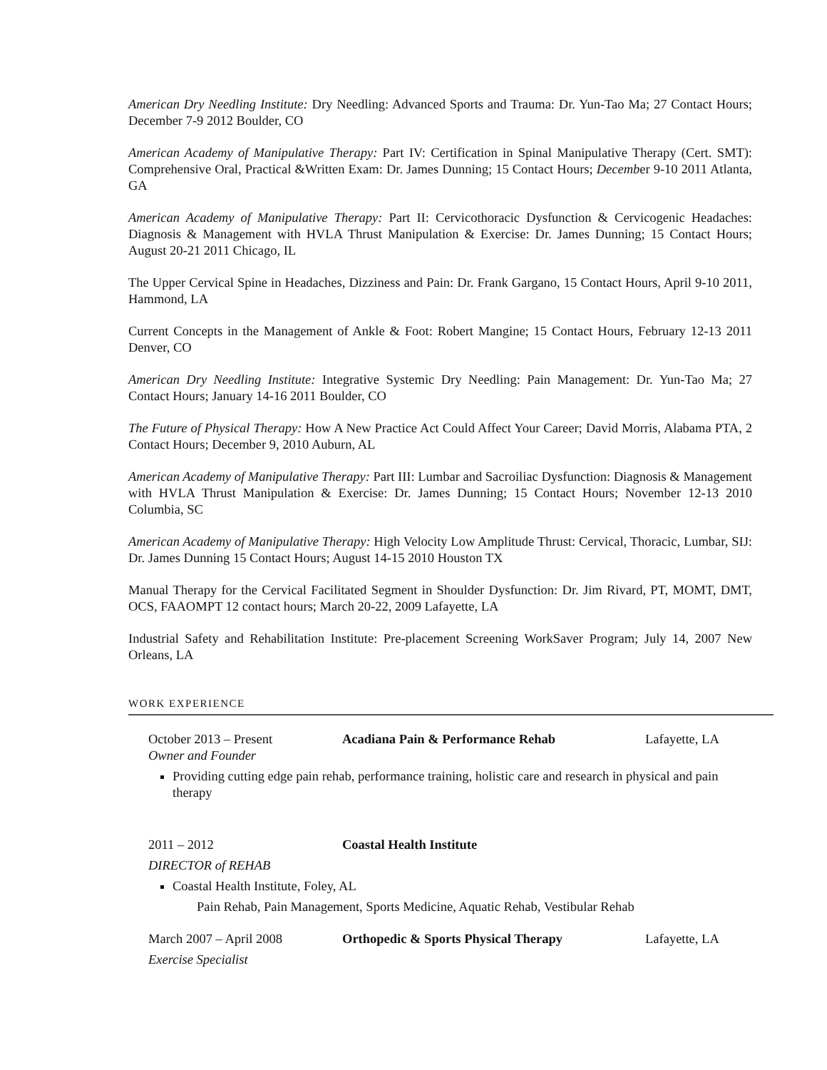American Dry Needling Institute: Dry Needling: Advanced Sports and Trauma: Dr. Yun-Tao Ma; 27 Contact Hours; December 7-9 2012 Boulder, CO
American Academy of Manipulative Therapy: Part IV: Certification in Spinal Manipulative Therapy (Cert. SMT): Comprehensive Oral, Practical &Written Exam: Dr. James Dunning; 15 Contact Hours; December 9-10 2011 Atlanta, GA
American Academy of Manipulative Therapy: Part II: Cervicothoracic Dysfunction & Cervicogenic Headaches: Diagnosis & Management with HVLA Thrust Manipulation & Exercise: Dr. James Dunning; 15 Contact Hours; August 20-21 2011 Chicago, IL
The Upper Cervical Spine in Headaches, Dizziness and Pain: Dr. Frank Gargano, 15 Contact Hours, April 9-10 2011, Hammond, LA
Current Concepts in the Management of Ankle & Foot: Robert Mangine; 15 Contact Hours, February 12-13 2011 Denver, CO
American Dry Needling Institute: Integrative Systemic Dry Needling: Pain Management: Dr. Yun-Tao Ma; 27 Contact Hours; January 14-16 2011 Boulder, CO
The Future of Physical Therapy: How A New Practice Act Could Affect Your Career; David Morris, Alabama PTA, 2 Contact Hours; December 9, 2010 Auburn, AL
American Academy of Manipulative Therapy: Part III: Lumbar and Sacroiliac Dysfunction: Diagnosis & Management with HVLA Thrust Manipulation & Exercise: Dr. James Dunning; 15 Contact Hours; November 12-13 2010 Columbia, SC
American Academy of Manipulative Therapy: High Velocity Low Amplitude Thrust: Cervical, Thoracic, Lumbar, SIJ: Dr. James Dunning 15 Contact Hours; August 14-15 2010 Houston TX
Manual Therapy for the Cervical Facilitated Segment in Shoulder Dysfunction: Dr. Jim Rivard, PT, MOMT, DMT, OCS, FAAOMPT 12 contact hours; March 20-22, 2009 Lafayette, LA
Industrial Safety and Rehabilitation Institute: Pre-placement Screening WorkSaver Program; July 14, 2007 New Orleans, LA
WORK EXPERIENCE
October 2013 – Present Acadiana Pain & Performance Rehab Lafayette, LA
Owner and Founder
Providing cutting edge pain rehab, performance training, holistic care and research in physical and pain therapy
2011 – 2012 Coastal Health Institute
DIRECTOR of REHAB
Coastal Health Institute, Foley, AL
Pain Rehab, Pain Management, Sports Medicine, Aquatic Rehab, Vestibular Rehab
March 2007 – April 2008 Orthopedic & Sports Physical Therapy Lafayette, LA
Exercise Specialist